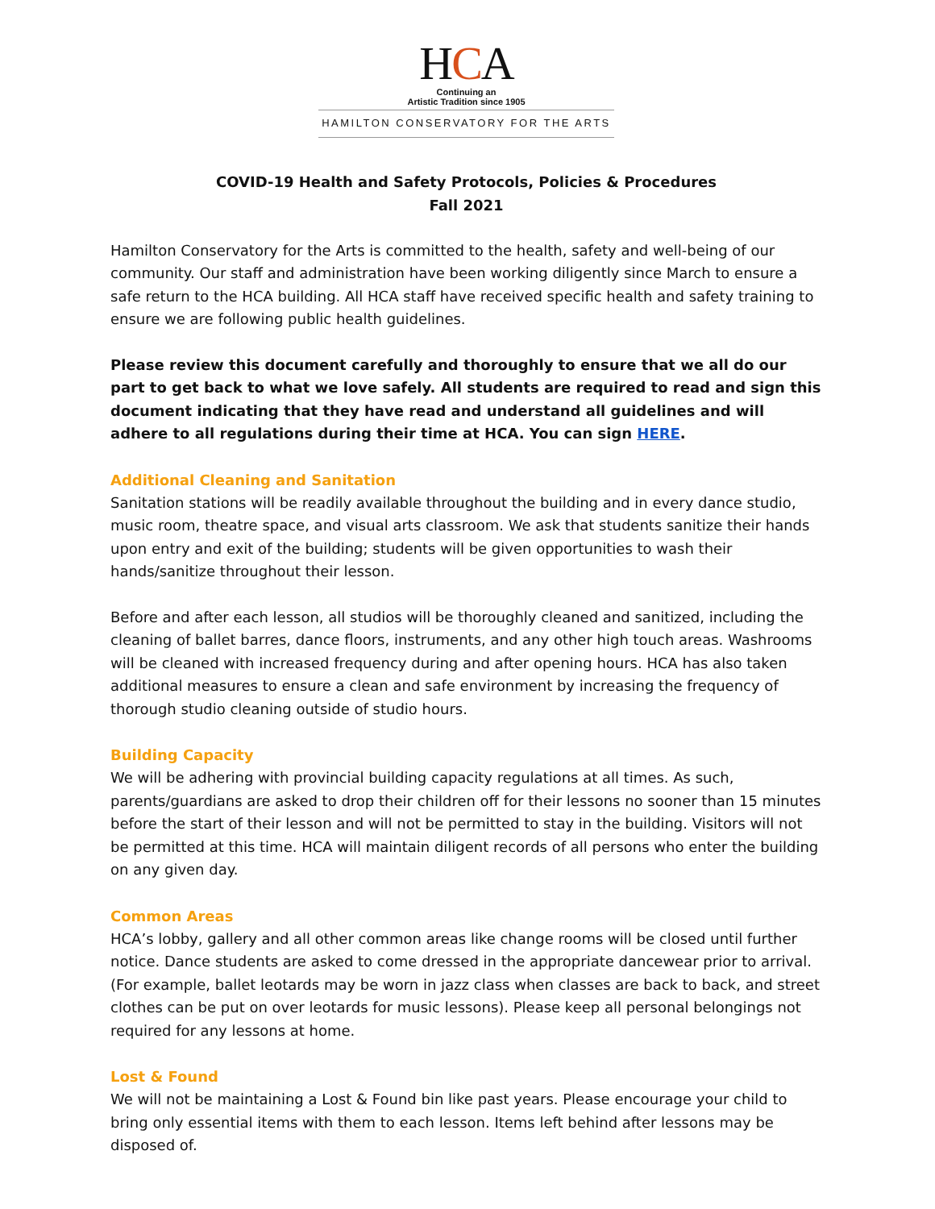HCA
Continuing an
Artistic Tradition since 1905
HAMILTON CONSERVATORY FOR THE ARTS
COVID-19 Health and Safety Protocols, Policies & Procedures
Fall 2021
Hamilton Conservatory for the Arts is committed to the health, safety and well-being of our community. Our staff and administration have been working diligently since March to ensure a safe return to the HCA building. All HCA staff have received specific health and safety training to ensure we are following public health guidelines.
Please review this document carefully and thoroughly to ensure that we all do our part to get back to what we love safely. All students are required to read and sign this document indicating that they have read and understand all guidelines and will adhere to all regulations during their time at HCA. You can sign HERE.
Additional Cleaning and Sanitation
Sanitation stations will be readily available throughout the building and in every dance studio, music room, theatre space, and visual arts classroom. We ask that students sanitize their hands upon entry and exit of the building; students will be given opportunities to wash their hands/sanitize throughout their lesson.
Before and after each lesson, all studios will be thoroughly cleaned and sanitized, including the cleaning of ballet barres, dance floors, instruments, and any other high touch areas. Washrooms will be cleaned with increased frequency during and after opening hours. HCA has also taken additional measures to ensure a clean and safe environment by increasing the frequency of thorough studio cleaning outside of studio hours.
Building Capacity
We will be adhering with provincial building capacity regulations at all times. As such, parents/guardians are asked to drop their children off for their lessons no sooner than 15 minutes before the start of their lesson and will not be permitted to stay in the building. Visitors will not be permitted at this time. HCA will maintain diligent records of all persons who enter the building on any given day.
Common Areas
HCA’s lobby, gallery and all other common areas like change rooms will be closed until further notice. Dance students are asked to come dressed in the appropriate dancewear prior to arrival. (For example, ballet leotards may be worn in jazz class when classes are back to back, and street clothes can be put on over leotards for music lessons). Please keep all personal belongings not required for any lessons at home.
Lost & Found
We will not be maintaining a Lost & Found bin like past years. Please encourage your child to bring only essential items with them to each lesson. Items left behind after lessons may be disposed of.